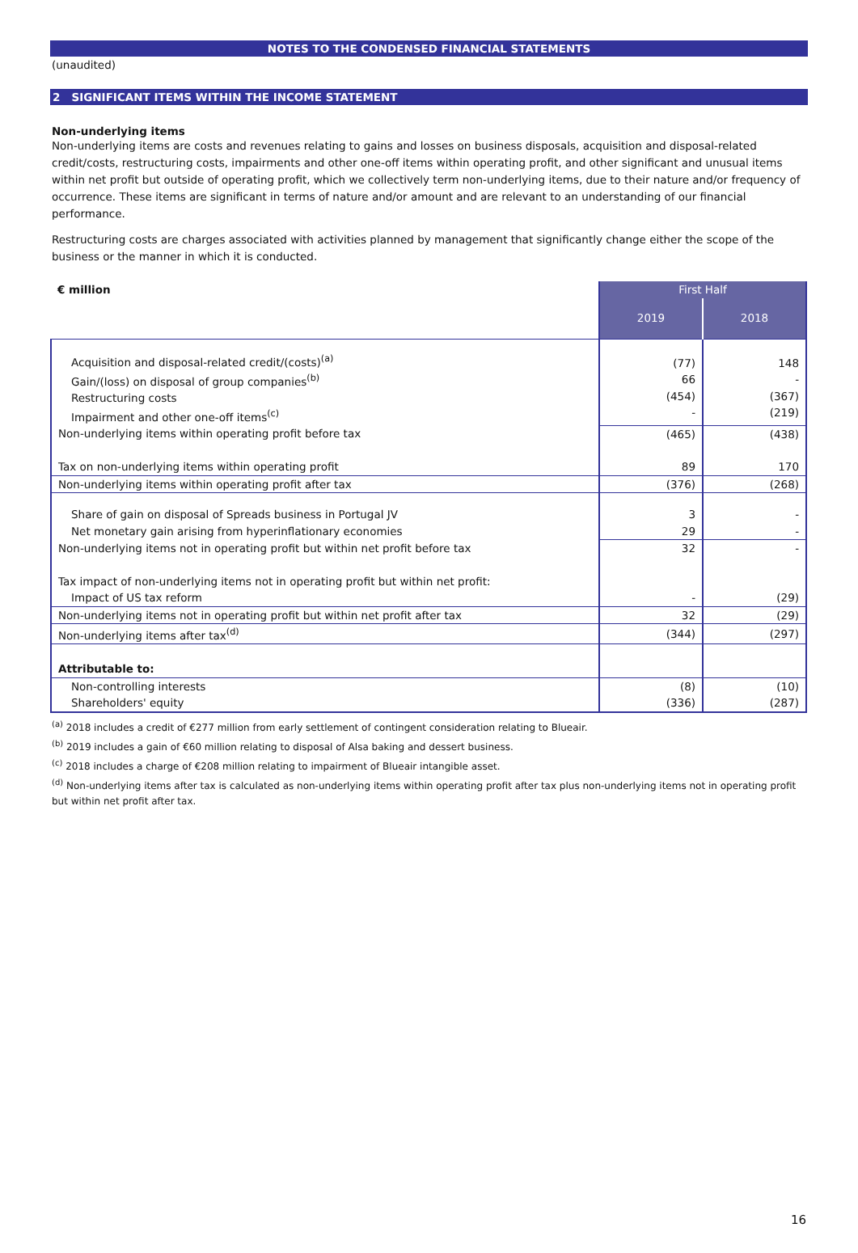NOTES TO THE CONDENSED FINANCIAL STATEMENTS
(unaudited)
2 SIGNIFICANT ITEMS WITHIN THE INCOME STATEMENT
Non-underlying items
Non-underlying items are costs and revenues relating to gains and losses on business disposals, acquisition and disposal-related credit/costs, restructuring costs, impairments and other one-off items within operating profit, and other significant and unusual items within net profit but outside of operating profit, which we collectively term non-underlying items, due to their nature and/or frequency of occurrence. These items are significant in terms of nature and/or amount and are relevant to an understanding of our financial performance.
Restructuring costs are charges associated with activities planned by management that significantly change either the scope of the business or the manner in which it is conducted.
| € million | First Half | |
| --- | --- | --- |
| | 2019 | 2018 |
| Acquisition and disposal-related credit/(costs)<sup>(a)</sup> Gain/(loss) on disposal of group companies<sup>(b)</sup> Restructuring costs Impairment and other one-off items<sup>(c)</sup> | (77) 66 (454) - | 148 - (367) (219) |
| Non-underlying items within operating profit before tax | (465) | (438) |
| Tax on non-underlying items within operating profit | 89 | 170 |
| Non-underlying items within operating profit after tax | (376) | (268) |
| Share of gain on disposal of Spreads business in Portugal JV Net monetary gain arising from hyperinflationary economies | 3 29 | - - |
| Non-underlying items not in operating profit but within net profit before tax | 32 | - |
| Tax impact of non-underlying items not in operating profit but within net profit: | | |
| Impact of US tax reform | - | (29) |
| Non-underlying items not in operating profit but within net profit after tax | 32 | (29) |
| Non-underlying items after tax<sup>(d)</sup> | (344) | (297) |
| Attributable to: | | |
| Non-controlling interests Shareholders' equity | (8) (336) | (10) (287) |
<sup>(a)</sup> 2018 includes a credit of €277 million from early settlement of contingent consideration relating to Blueair.
<sup>(b)</sup> 2019 includes a gain of €60 million relating to disposal of Alsa baking and dessert business.
<sup>(c)</sup> 2018 includes a charge of €208 million relating to impairment of Blueair intangible asset.
<sup>(d)</sup> Non-underlying items after tax is calculated as non-underlying items within operating profit after tax plus non-underlying items not in operating profit but within net profit after tax.
16